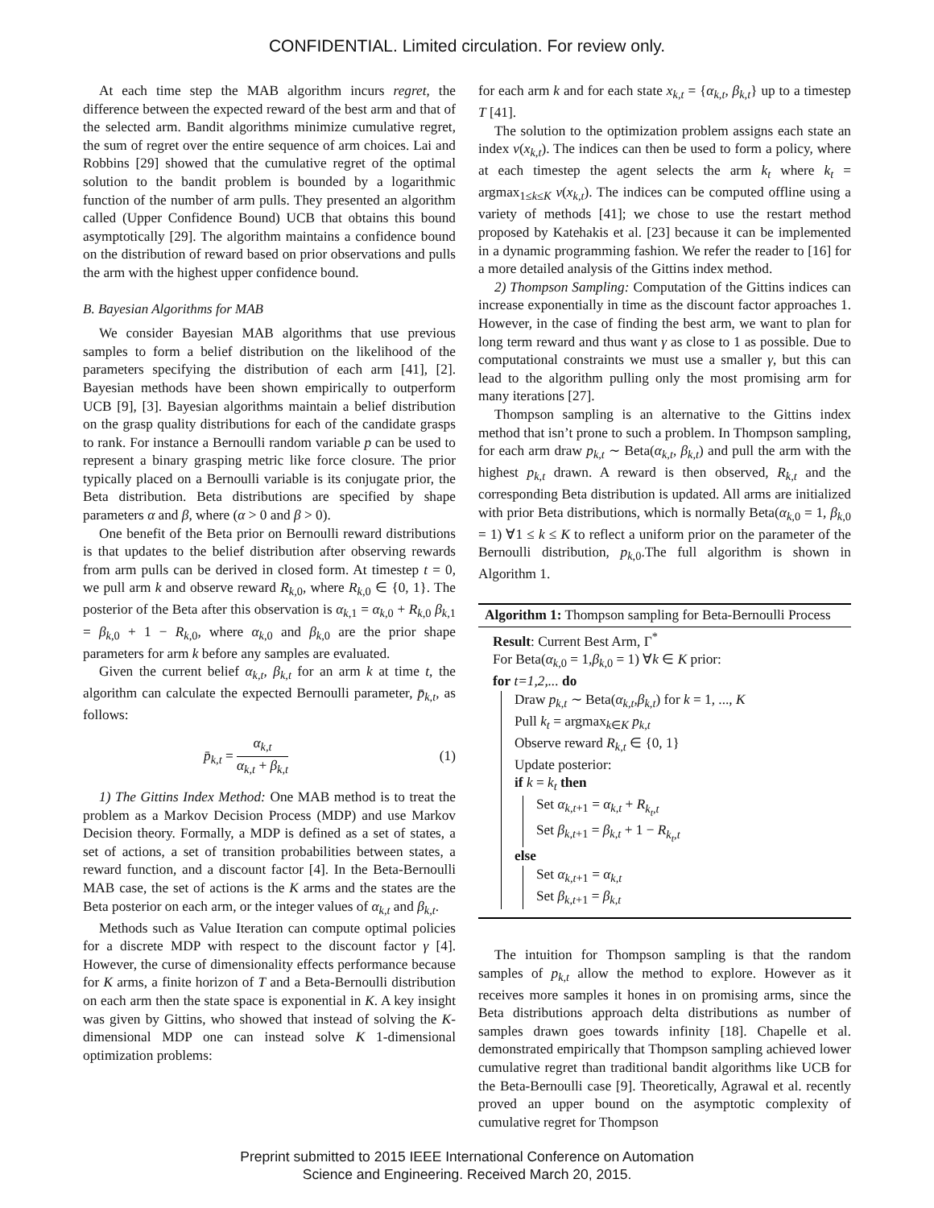CONFIDENTIAL. Limited circulation. For review only.
At each time step the MAB algorithm incurs regret, the difference between the expected reward of the best arm and that of the selected arm. Bandit algorithms minimize cumulative regret, the sum of regret over the entire sequence of arm choices. Lai and Robbins [29] showed that the cumulative regret of the optimal solution to the bandit problem is bounded by a logarithmic function of the number of arm pulls. They presented an algorithm called (Upper Confidence Bound) UCB that obtains this bound asymptotically [29]. The algorithm maintains a confidence bound on the distribution of reward based on prior observations and pulls the arm with the highest upper confidence bound.
B. Bayesian Algorithms for MAB
We consider Bayesian MAB algorithms that use previous samples to form a belief distribution on the likelihood of the parameters specifying the distribution of each arm [41], [2]. Bayesian methods have been shown empirically to outperform UCB [9], [3]. Bayesian algorithms maintain a belief distribution on the grasp quality distributions for each of the candidate grasps to rank. For instance a Bernoulli random variable p can be used to represent a binary grasping metric like force closure. The prior typically placed on a Bernoulli variable is its conjugate prior, the Beta distribution. Beta distributions are specified by shape parameters α and β, where (α > 0 and β > 0).
One benefit of the Beta prior on Bernoulli reward distributions is that updates to the belief distribution after observing rewards from arm pulls can be derived in closed form. At timestep t = 0, we pull arm k and observe reward R<sub>k,0</sub>, where R<sub>k,0</sub> ∈ {0, 1}. The posterior of the Beta after this observation is α<sub>k,1</sub> = α<sub>k,0</sub> + R<sub>k,0</sub> β<sub>k,1</sub> = β<sub>k,0</sub> + 1 − R<sub>k,0</sub>, where α<sub>k,0</sub> and β<sub>k,0</sub> are the prior shape parameters for arm k before any samples are evaluated.
Given the current belief α<sub>k,t</sub>, β<sub>k,t</sub> for an arm k at time t, the algorithm can calculate the expected Bernoulli parameter, p̄<sub>k,t</sub>, as follows:
p̄<sub>k,t</sub> = α<sub>k,t</sub> α<sub>k,t</sub> + β<sub>k,t</sub> (1)
1) The Gittins Index Method: One MAB method is to treat the problem as a Markov Decision Process (MDP) and use Markov Decision theory. Formally, a MDP is defined as a set of states, a set of actions, a set of transition probabilities between states, a reward function, and a discount factor [4]. In the Beta-Bernoulli MAB case, the set of actions is the K arms and the states are the Beta posterior on each arm, or the integer values of α<sub>k,t</sub> and β<sub>k,t</sub>.
Methods such as Value Iteration can compute optimal policies for a discrete MDP with respect to the discount factor γ [4]. However, the curse of dimensionality effects performance because for K arms, a finite horizon of T and a Beta-Bernoulli distribution on each arm then the state space is exponential in K. A key insight was given by Gittins, who showed that instead of solving the K-dimensional MDP one can instead solve K 1-dimensional optimization problems:
for each arm k and for each state x<sub>k,t</sub> = {α<sub>k,t</sub>, β<sub>k,t</sub>} up to a timestep T [41].
The solution to the optimization problem assigns each state an index v(x<sub>k,t</sub>). The indices can then be used to form a policy, where at each timestep the agent selects the arm k<sub>t</sub> where k<sub>t</sub> = argmax<sub>1≤k≤K</sub> v(x<sub>k,t</sub>). The indices can be computed offline using a variety of methods [41]; we chose to use the restart method proposed by Katehakis et al. [23] because it can be implemented in a dynamic programming fashion. We refer the reader to [16] for a more detailed analysis of the Gittins index method.
2) Thompson Sampling: Computation of the Gittins indices can increase exponentially in time as the discount factor approaches 1. However, in the case of finding the best arm, we want to plan for long term reward and thus want γ as close to 1 as possible. Due to computational constraints we must use a smaller γ, but this can lead to the algorithm pulling only the most promising arm for many iterations [27].
Thompson sampling is an alternative to the Gittins index method that isn’t prone to such a problem. In Thompson sampling, for each arm draw p<sub>k,t</sub> ∼ Beta(α<sub>k,t</sub>, β<sub>k,t</sub>) and pull the arm with the highest p<sub>k,t</sub> drawn. A reward is then observed, R<sub>k,t</sub> and the corresponding Beta distribution is updated. All arms are initialized with prior Beta distributions, which is normally Beta(α<sub>k,0</sub> = 1, β<sub>k,0</sub> = 1) ∀1 ≤ k ≤ K to reflect a uniform prior on the parameter of the Bernoulli distribution, p<sub>k,0</sub>.The full algorithm is shown in Algorithm 1.
Algorithm 1: Thompson sampling for Beta-Bernoulli Process
Result: Current Best Arm, Γ<sup>*</sup>
For Beta(α<sub>k,0</sub> = 1,β<sub>k,0</sub> = 1) ∀k ∈ K prior:
for t=1,2,... do
Draw p<sub>k,t</sub> ∼ Beta(α<sub>k,t</sub>,β<sub>k,t</sub>) for k = 1, ..., K
Pull k<sub>t</sub> = argmax<sub>k∈K</sub> p<sub>k,t</sub>
Observe reward R<sub>k,t</sub> ∈ {0, 1}
Update posterior:
if k = k<sub>t</sub> then
Set α<sub>k,t+1</sub> = α<sub>k,t</sub> + R<sub>k<sub>t</sub>,t</sub>
Set β<sub>k,t+1</sub> = β<sub>k,t</sub> + 1 − R<sub>k<sub>t</sub>,t</sub>
else
Set α<sub>k,t+1</sub> = α<sub>k,t</sub>
Set β<sub>k,t+1</sub> = β<sub>k,t</sub>
The intuition for Thompson sampling is that the random samples of p<sub>k,t</sub> allow the method to explore. However as it receives more samples it hones in on promising arms, since the Beta distributions approach delta distributions as number of samples drawn goes towards infinity [18]. Chapelle et al. demonstrated empirically that Thompson sampling achieved lower cumulative regret than traditional bandit algorithms like UCB for the Beta-Bernoulli case [9]. Theoretically, Agrawal et al. recently proved an upper bound on the asymptotic complexity of cumulative regret for Thompson
Preprint submitted to 2015 IEEE International Conference on Automation
Science and Engineering. Received March 20, 2015.